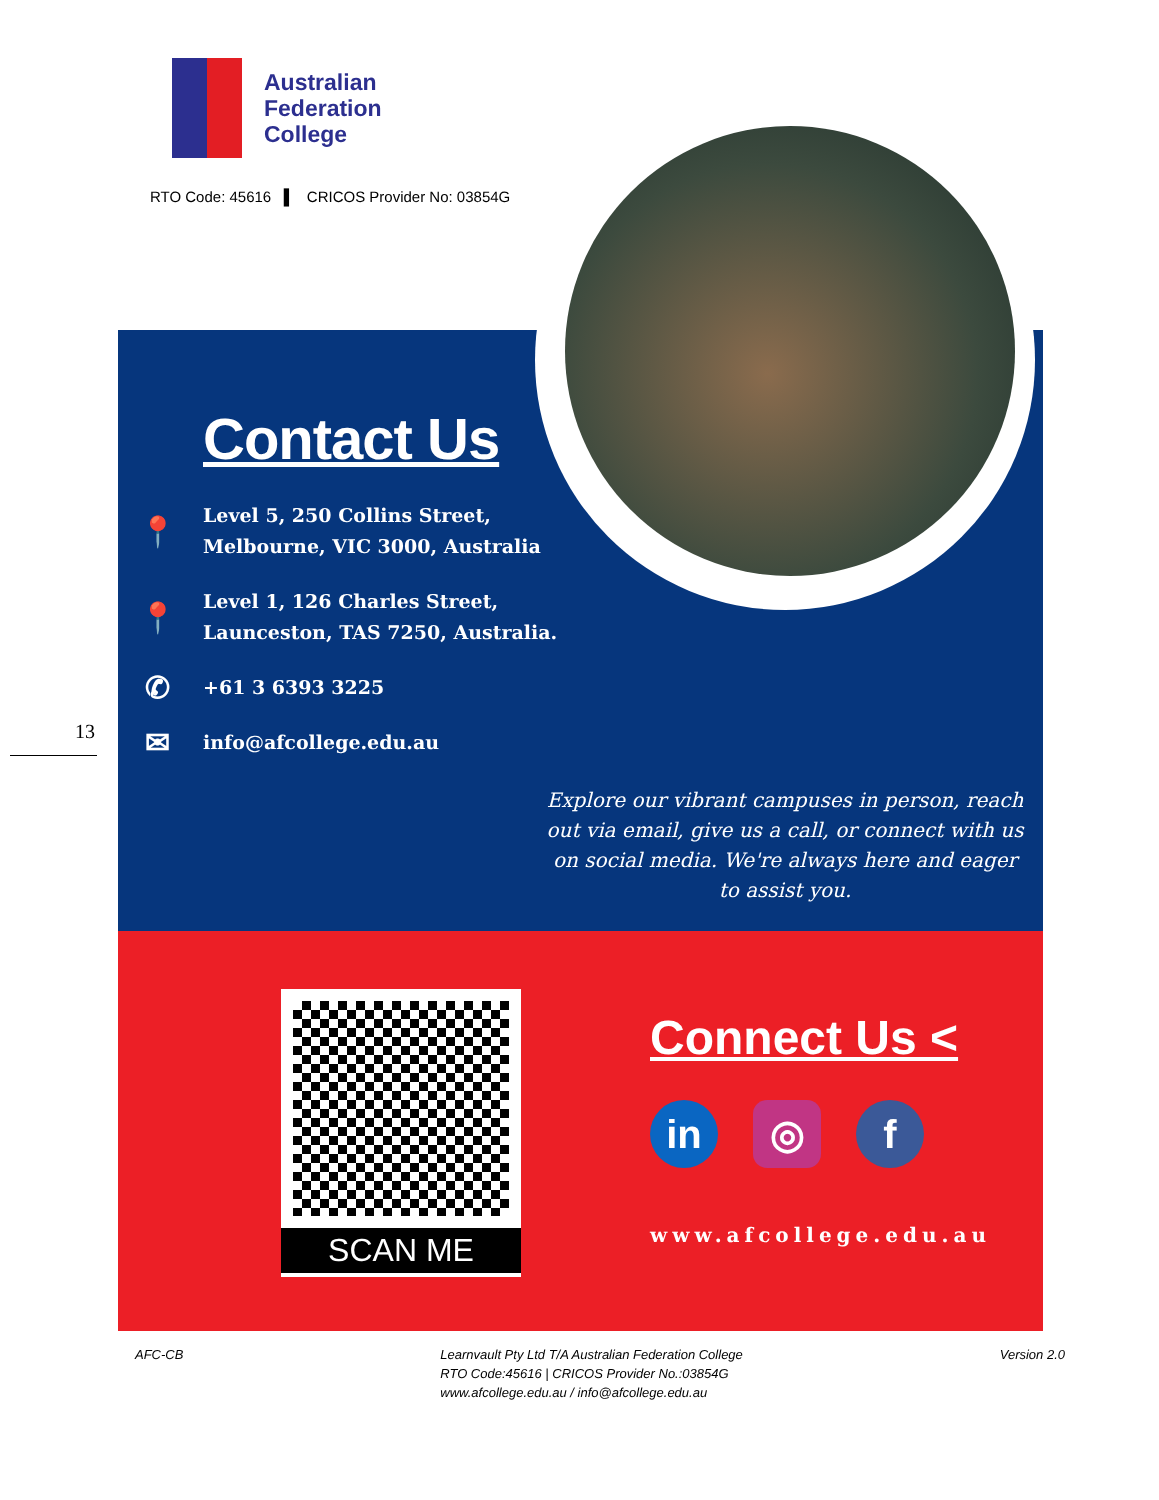Australian
Federation
College
RTO Code: 45616 ▌ CRICOS Provider No: 03854G
Contact Us
📍 Level 5, 250 Collins Street,
Melbourne, VIC 3000, Australia
📍 Level 1, 126 Charles Street,
Launceston, TAS 7250, Australia.
✆ +61 3 6393 3225
✉ info@afcollege.edu.au
Explore our vibrant campuses in person, reach out via email, give us a call, or connect with us on social media. We're always here and eager to assist you.
13
SCAN ME
Connect Us <
in ◎ f
www.afcollege.edu.au
AFC-CB Learnvault Pty Ltd T/A Australian Federation College
RTO Code:45616 | CRICOS Provider No.:03854G
www.afcollege.edu.au / info@afcollege.edu.au
Version 2.0